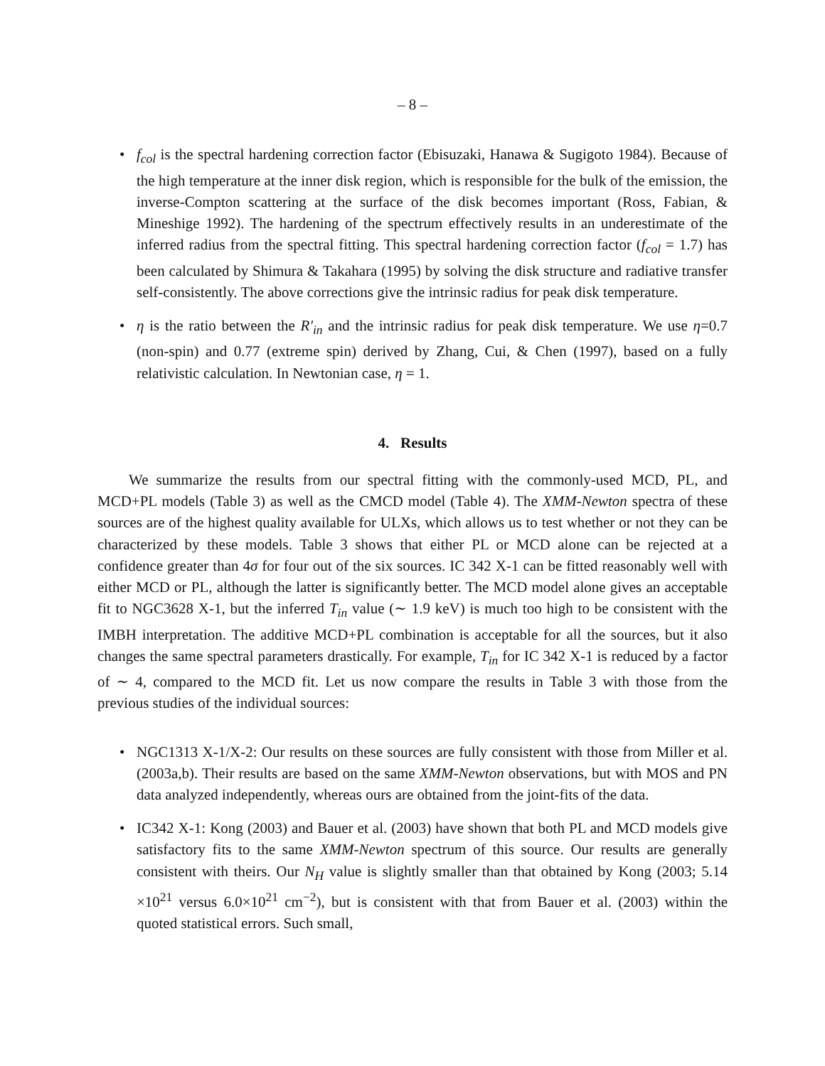– 8 –
• f<sub>col</sub> is the spectral hardening correction factor (Ebisuzaki, Hanawa & Sugigoto 1984). Because of the high temperature at the inner disk region, which is responsible for the bulk of the emission, the inverse-Compton scattering at the surface of the disk becomes important (Ross, Fabian, & Mineshige 1992). The hardening of the spectrum effectively results in an underestimate of the inferred radius from the spectral fitting. This spectral hardening correction factor (f<sub>col</sub> = 1.7) has been calculated by Shimura & Takahara (1995) by solving the disk structure and radiative transfer self-consistently. The above corrections give the intrinsic radius for peak disk temperature.
• η is the ratio between the R′<sub>in</sub> and the intrinsic radius for peak disk temperature. We use η=0.7 (non-spin) and 0.77 (extreme spin) derived by Zhang, Cui, & Chen (1997), based on a fully relativistic calculation. In Newtonian case, η = 1.
4. Results
We summarize the results from our spectral fitting with the commonly-used MCD, PL, and MCD+PL models (Table 3) as well as the CMCD model (Table 4). The XMM-Newton spectra of these sources are of the highest quality available for ULXs, which allows us to test whether or not they can be characterized by these models. Table 3 shows that either PL or MCD alone can be rejected at a confidence greater than 4σ for four out of the six sources. IC 342 X-1 can be fitted reasonably well with either MCD or PL, although the latter is significantly better. The MCD model alone gives an acceptable fit to NGC3628 X-1, but the inferred T<sub>in</sub> value (∼ 1.9 keV) is much too high to be consistent with the IMBH interpretation. The additive MCD+PL combination is acceptable for all the sources, but it also changes the same spectral parameters drastically. For example, T<sub>in</sub> for IC 342 X-1 is reduced by a factor of ∼ 4, compared to the MCD fit. Let us now compare the results in Table 3 with those from the previous studies of the individual sources:
• NGC1313 X-1/X-2: Our results on these sources are fully consistent with those from Miller et al. (2003a,b). Their results are based on the same XMM-Newton observations, but with MOS and PN data analyzed independently, whereas ours are obtained from the joint-fits of the data.
• IC342 X-1: Kong (2003) and Bauer et al. (2003) have shown that both PL and MCD models give satisfactory fits to the same XMM-Newton spectrum of this source. Our results are generally consistent with theirs. Our N<sub>H</sub> value is slightly smaller than that obtained by Kong (2003; 5.14 ×10<sup>21</sup> versus 6.0×10<sup>21</sup> cm<sup>−2</sup>), but is consistent with that from Bauer et al. (2003) within the quoted statistical errors. Such small,